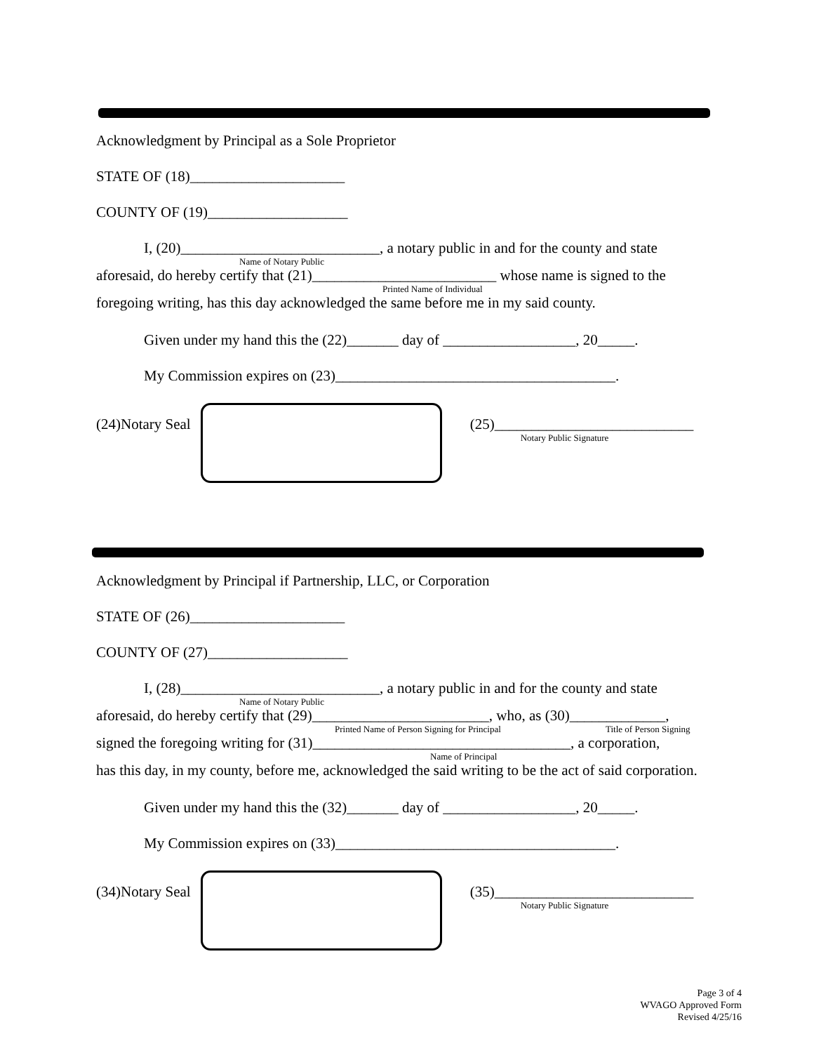Acknowledgment by Principal as a Sole Proprietor
STATE OF (18)_____________________
COUNTY OF (19)___________________
I, (20)___________________________, a notary public in and for the county and state
Name of Notary Public
aforesaid, do hereby certify that (21)_________________________ whose name is signed to the
Printed Name of Individual
foregoing writing, has this day acknowledged the same before me in my said county.
Given under my hand this the (22)_______ day of __________________, 20_____.
My Commission expires on (23)______________________________________.
(24)Notary Seal (25)___________________________
Notary Public Signature
Acknowledgment by Principal if Partnership, LLC, or Corporation
STATE OF (26)_____________________
COUNTY OF (27)___________________
I, (28)___________________________, a notary public in and for the county and state
Name of Notary Public
aforesaid, do hereby certify that (29)________________________, who, as (30)_____________,
Printed Name of Person Signing for Principal Title of Person Signing
signed the foregoing writing for (31)___________________________________, a corporation,
Name of Principal
has this day, in my county, before me, acknowledged the said writing to be the act of said corporation.
Given under my hand this the (32)_______ day of __________________, 20_____.
My Commission expires on (33)______________________________________.
(34)Notary Seal (35)___________________________
Notary Public Signature
Page 3 of 4
WVAGO Approved Form
Revised 4/25/16